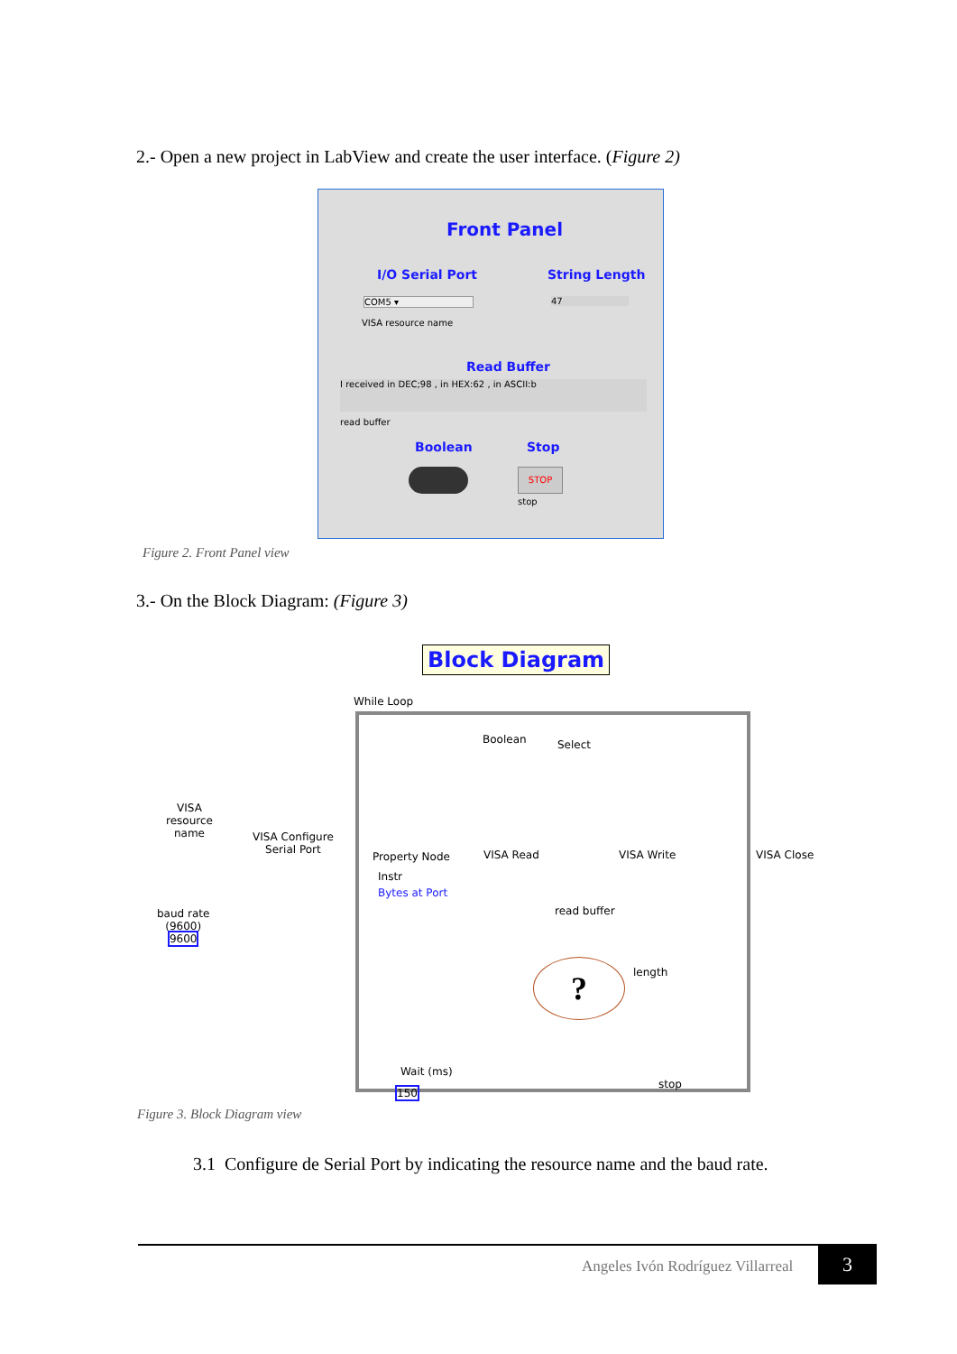2.- Open a new project in LabView and create the user interface. (Figure 2)
Front Panel
I/O Serial Port String Length
COM5 ▾ 47
VISA resource name
Read Buffer
I received in DEC;98 , in HEX:62 , in ASCII:b
read buffer
Boolean Stop
STOP
stop
Figure 2. Front Panel view
3.- On the Block Diagram: (Figure 3)
Block Diagram
While Loop
Boolean Select
VISA
resource
name
VISA Configure
Serial Port
Property Node VISA Read VISA Write VISA Close
Instr
Bytes at Port
baud rate
(9600)
9600
read buffer
? length
Wait (ms)
150
stop
Figure 3. Block Diagram view
3.1 Configure de Serial Port by indicating the resource name and the baud rate.
Angeles Ivón Rodríguez Villarreal
3